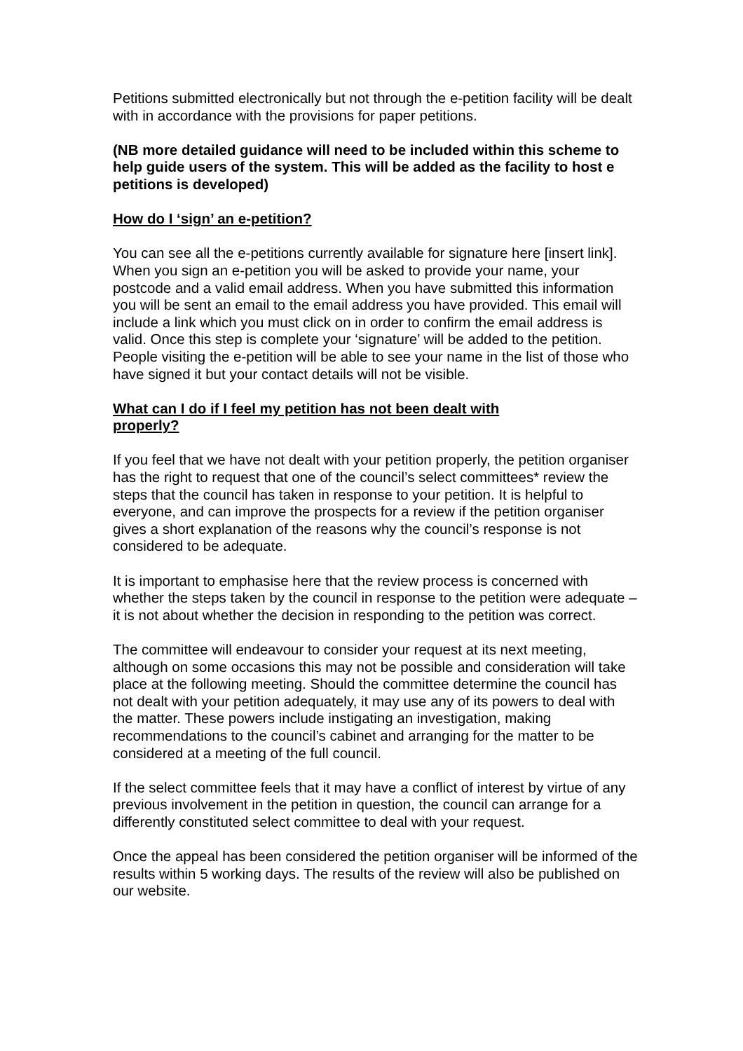Petitions submitted electronically but not through the e-petition facility will be dealt with in accordance with the provisions for paper petitions.
(NB more detailed guidance will need to be included within this scheme to help guide users of the system. This will be added as the facility to host e petitions is developed)
How do I ‘sign’ an e-petition?
You can see all the e-petitions currently available for signature here [insert link]. When you sign an e-petition you will be asked to provide your name, your postcode and a valid email address. When you have submitted this information you will be sent an email to the email address you have provided. This email will include a link which you must click on in order to confirm the email address is valid. Once this step is complete your ‘signature’ will be added to the petition. People visiting the e-petition will be able to see your name in the list of those who have signed it but your contact details will not be visible.
What can I do if I feel my petition has not been dealt with
properly?
If you feel that we have not dealt with your petition properly, the petition organiser has the right to request that one of the council’s select committees* review the steps that the council has taken in response to your petition. It is helpful to everyone, and can improve the prospects for a review if the petition organiser gives a short explanation of the reasons why the council’s response is not considered to be adequate.
It is important to emphasise here that the review process is concerned with whether the steps taken by the council in response to the petition were adequate – it is not about whether the decision in responding to the petition was correct.
The committee will endeavour to consider your request at its next meeting, although on some occasions this may not be possible and consideration will take place at the following meeting. Should the committee determine the council has not dealt with your petition adequately, it may use any of its powers to deal with the matter. These powers include instigating an investigation, making recommendations to the council’s cabinet and arranging for the matter to be considered at a meeting of the full council.
If the select committee feels that it may have a conflict of interest by virtue of any previous involvement in the petition in question, the council can arrange for a differently constituted select committee to deal with your request.
Once the appeal has been considered the petition organiser will be informed of the results within 5 working days. The results of the review will also be published on our website.